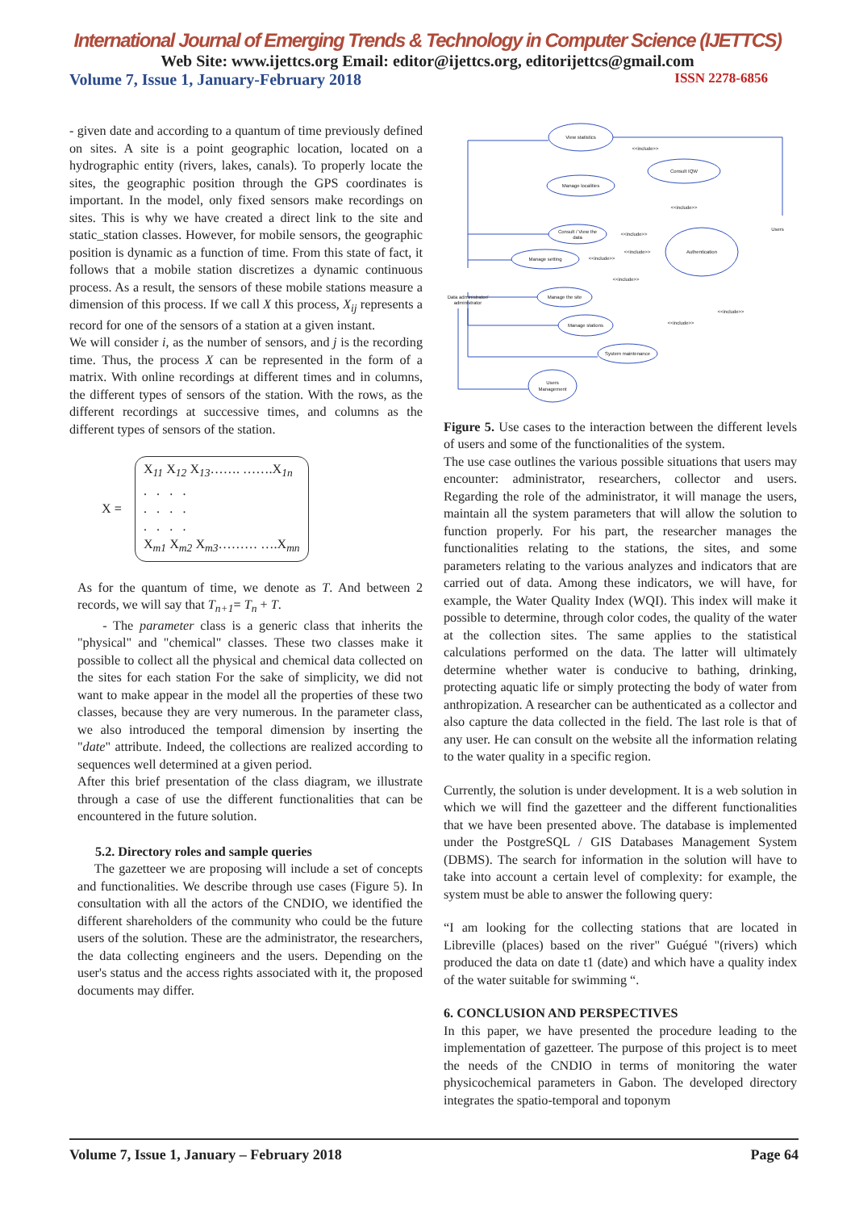International Journal of Emerging Trends & Technology in Computer Science (IJETTCS)
Web Site: www.ijettcs.org Email: editor@ijettcs.org, editorijettcs@gmail.com
Volume 7, Issue 1, January-February 2018 ISSN 2278-6856
- given date and according to a quantum of time previously defined on sites. A site is a point geographic location, located on a hydrographic entity (rivers, lakes, canals). To properly locate the sites, the geographic position through the GPS coordinates is important. In the model, only fixed sensors make recordings on sites. This is why we have created a direct link to the site and static_station classes. However, for mobile sensors, the geographic position is dynamic as a function of time. From this state of fact, it follows that a mobile station discretizes a dynamic continuous process. As a result, the sensors of these mobile stations measure a dimension of this process. If we call X this process, X<sub>ij</sub> represents a record for one of the sensors of a station at a given instant.
We will consider i, as the number of sensors, and j is the recording time. Thus, the process X can be represented in the form of a matrix. With online recordings at different times and in columns, the different types of sensors of the station. With the rows, as the different recordings at successive times, and columns as the different types of sensors of the station.
X =
X<sub>11</sub> X<sub>12</sub> X<sub>13</sub>……. …….X<sub>1n</sub>
. . . .
. . . .
. . . .
X<sub>m1</sub> X<sub>m2</sub> X<sub>m3</sub>……… ….X<sub>mn</sub>
As for the quantum of time, we denote as T. And between 2 records, we will say that T<sub>n+1</sub>= T<sub>n</sub> + T.
- The parameter class is a generic class that inherits the "physical" and "chemical" classes. These two classes make it possible to collect all the physical and chemical data collected on the sites for each station For the sake of simplicity, we did not want to make appear in the model all the properties of these two classes, because they are very numerous. In the parameter class, we also introduced the temporal dimension by inserting the "date" attribute. Indeed, the collections are realized according to sequences well determined at a given period.
After this brief presentation of the class diagram, we illustrate through a case of use the different functionalities that can be encountered in the future solution.
5.2. Directory roles and sample queries
The gazetteer we are proposing will include a set of concepts and functionalities. We describe through use cases (Figure 5). In consultation with all the actors of the CNDIO, we identified the different shareholders of the community who could be the future users of the solution. These are the administrator, the researchers, the data collecting engineers and the users. Depending on the user's status and the access rights associated with it, the proposed documents may differ.
View statistics
Consult IQW
Manage localities
Consult / View the
data
Manage setting
Authentication
Manage the site
Manage stations
System maintenance
Users
Management
Users
Data administrator/
administrator
<<include>>
<<include>>
<<include>>
<<include>>
<<include>>
<<include>>
<<include>>
<<include>>
Figure 5. Use cases to the interaction between the different levels of users and some of the functionalities of the system.
The use case outlines the various possible situations that users may encounter: administrator, researchers, collector and users. Regarding the role of the administrator, it will manage the users, maintain all the system parameters that will allow the solution to function properly. For his part, the researcher manages the functionalities relating to the stations, the sites, and some parameters relating to the various analyzes and indicators that are carried out of data. Among these indicators, we will have, for example, the Water Quality Index (WQI). This index will make it possible to determine, through color codes, the quality of the water at the collection sites. The same applies to the statistical calculations performed on the data. The latter will ultimately determine whether water is conducive to bathing, drinking, protecting aquatic life or simply protecting the body of water from anthropization. A researcher can be authenticated as a collector and also capture the data collected in the field. The last role is that of any user. He can consult on the website all the information relating to the water quality in a specific region.
Currently, the solution is under development. It is a web solution in which we will find the gazetteer and the different functionalities that we have been presented above. The database is implemented under the PostgreSQL / GIS Databases Management System (DBMS). The search for information in the solution will have to take into account a certain level of complexity: for example, the system must be able to answer the following query:
“I am looking for the collecting stations that are located in Libreville (places) based on the river" Guégué "(rivers) which produced the data on date t1 (date) and which have a quality index of the water suitable for swimming “.
6. CONCLUSION AND PERSPECTIVES
In this paper, we have presented the procedure leading to the implementation of gazetteer. The purpose of this project is to meet the needs of the CNDIO in terms of monitoring the water physicochemical parameters in Gabon. The developed directory integrates the spatio-temporal and toponym
Volume 7, Issue 1, January – February 2018 Page 64